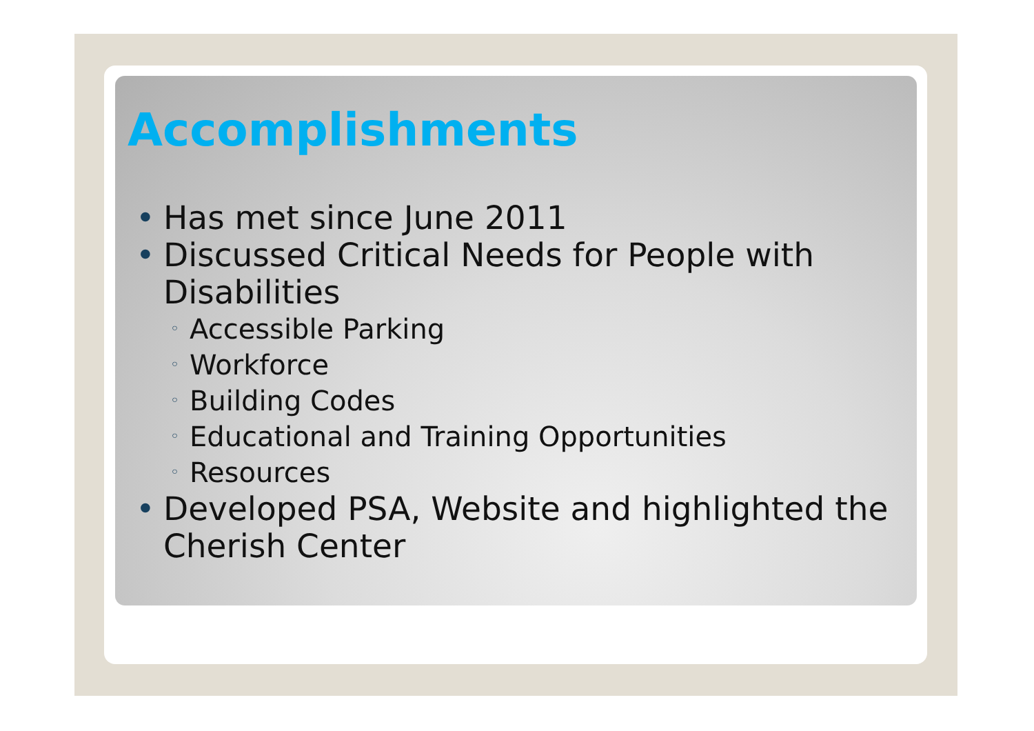Accomplishments
• Has met since June 2011
• Discussed Critical Needs for People with Disabilities
◦ Accessible Parking
◦ Workforce
◦ Building Codes
◦ Educational and Training Opportunities
◦ Resources
• Developed PSA, Website and highlighted the Cherish Center